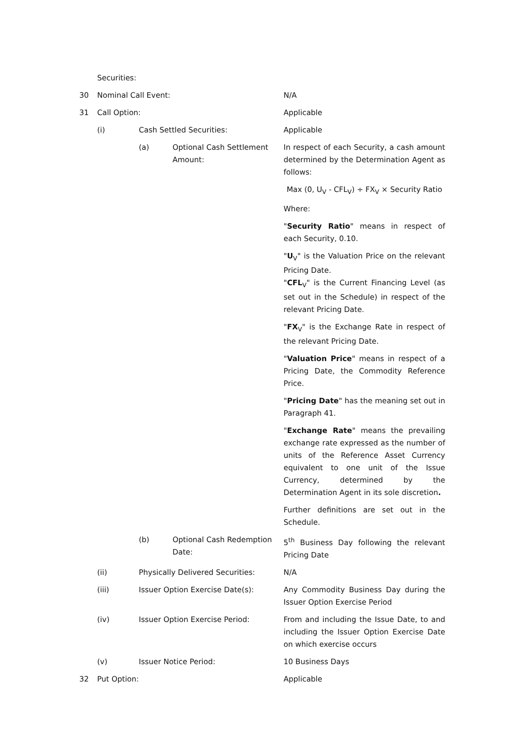Securities:
30 Nominal Call Event: N/A
31 Call Option: Applicable
(i) Cash Settled Securities: Applicable
(a) Optional Cash Settlement Amount:
In respect of each Security, a cash amount determined by the Determination Agent as follows:
Max (0, U<sub>V</sub> - CFL<sub>V</sub>) ÷ FX<sub>V</sub> × Security Ratio
Where:
"Security Ratio" means in respect of each Security, 0.10.
"U<sub>V</sub>" is the Valuation Price on the relevant Pricing Date.
"CFL<sub>V</sub>" is the Current Financing Level (as set out in the Schedule) in respect of the relevant Pricing Date.
"FX<sub>V</sub>" is the Exchange Rate in respect of the relevant Pricing Date.
"Valuation Price" means in respect of a Pricing Date, the Commodity Reference Price.
"Pricing Date" has the meaning set out in Paragraph 41.
"Exchange Rate" means the prevailing exchange rate expressed as the number of units of the Reference Asset Currency equivalent to one unit of the Issue Currency, determined by the Determination Agent in its sole discretion.
Further definitions are set out in the Schedule.
(b) Optional Cash Redemption Date:
5<sup>th</sup> Business Day following the relevant Pricing Date
(ii) Physically Delivered Securities: N/A
(iii) Issuer Option Exercise Date(s): Any Commodity Business Day during the Issuer Option Exercise Period
(iv) Issuer Option Exercise Period: From and including the Issue Date, to and including the Issuer Option Exercise Date on which exercise occurs
(v) Issuer Notice Period: 10 Business Days
32 Put Option: Applicable